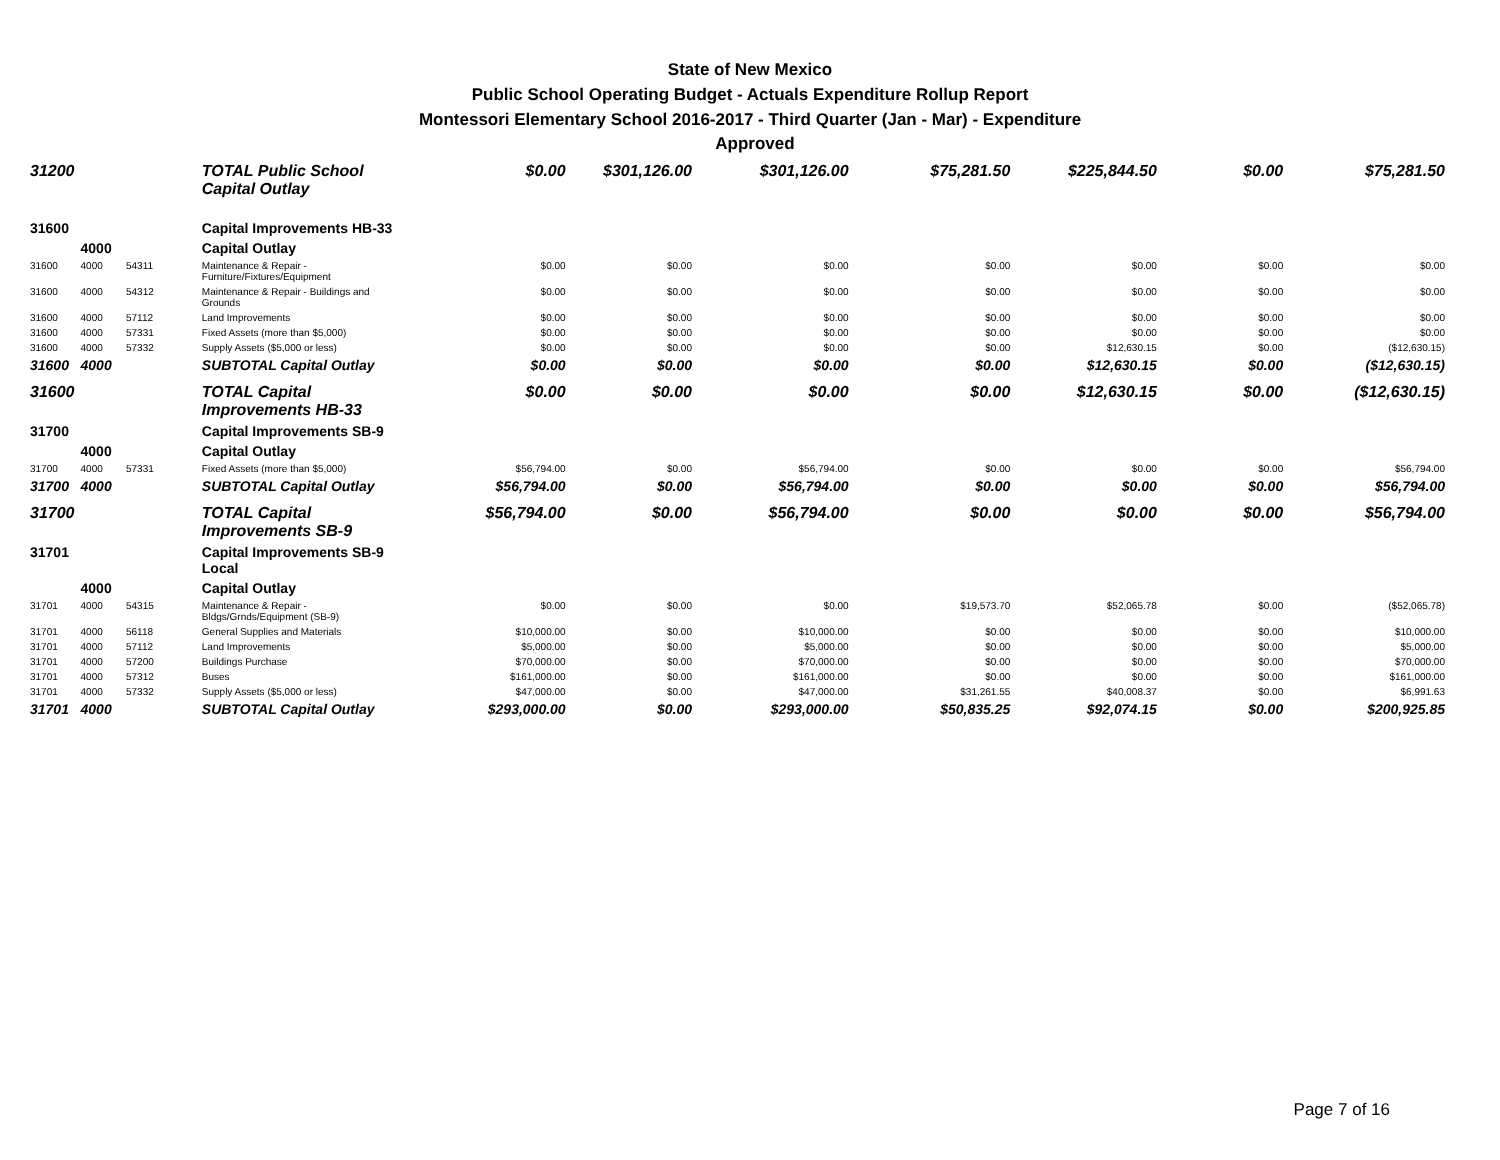State of New Mexico
Public School Operating Budget - Actuals Expenditure Rollup Report
Montessori Elementary School 2016-2017 - Third Quarter (Jan - Mar) - Expenditure
Approved
| 31200 | | | TOTAL Public School Capital Outlay | $0.00 | $301,126.00 | $301,126.00 | $75,281.50 | $225,844.50 | $0.00 | $75,281.50 |
| 31600 | | | Capital Improvements HB-33 | | | | | | | |
| | 4000 | | Capital Outlay | | | | | | | |
| 31600 | 4000 | 54311 | Maintenance & Repair - Furniture/Fixtures/Equipment | $0.00 | $0.00 | $0.00 | $0.00 | $0.00 | $0.00 | $0.00 |
| 31600 | 4000 | 54312 | Maintenance & Repair - Buildings and Grounds | $0.00 | $0.00 | $0.00 | $0.00 | $0.00 | $0.00 | $0.00 |
| 31600 | 4000 | 57112 | Land Improvements | $0.00 | $0.00 | $0.00 | $0.00 | $0.00 | $0.00 | $0.00 |
| 31600 | 4000 | 57331 | Fixed Assets (more than $5,000) | $0.00 | $0.00 | $0.00 | $0.00 | $0.00 | $0.00 | $0.00 |
| 31600 | 4000 | 57332 | Supply Assets ($5,000 or less) | $0.00 | $0.00 | $0.00 | $0.00 | $12,630.15 | $0.00 | ($12,630.15) |
| 31600 | 4000 | | SUBTOTAL Capital Outlay | $0.00 | $0.00 | $0.00 | $0.00 | $12,630.15 | $0.00 | ($12,630.15) |
| 31600 | | | TOTAL Capital Improvements HB-33 | $0.00 | $0.00 | $0.00 | $0.00 | $12,630.15 | $0.00 | ($12,630.15) |
| 31700 | | | Capital Improvements SB-9 | | | | | | | |
| | 4000 | | Capital Outlay | | | | | | | |
| 31700 | 4000 | 57331 | Fixed Assets (more than $5,000) | $56,794.00 | $0.00 | $56,794.00 | $0.00 | $0.00 | $0.00 | $56,794.00 |
| 31700 | 4000 | | SUBTOTAL Capital Outlay | $56,794.00 | $0.00 | $56,794.00 | $0.00 | $0.00 | $0.00 | $56,794.00 |
| 31700 | | | TOTAL Capital Improvements SB-9 | $56,794.00 | $0.00 | $56,794.00 | $0.00 | $0.00 | $0.00 | $56,794.00 |
| 31701 | | | Capital Improvements SB-9 Local | | | | | | | |
| | 4000 | | Capital Outlay | | | | | | | |
| 31701 | 4000 | 54315 | Maintenance & Repair - Bldgs/Grnds/Equipment (SB-9) | $0.00 | $0.00 | $0.00 | $19,573.70 | $52,065.78 | $0.00 | ($52,065.78) |
| 31701 | 4000 | 56118 | General Supplies and Materials | $10,000.00 | $0.00 | $10,000.00 | $0.00 | $0.00 | $0.00 | $10,000.00 |
| 31701 | 4000 | 57112 | Land Improvements | $5,000.00 | $0.00 | $5,000.00 | $0.00 | $0.00 | $0.00 | $5,000.00 |
| 31701 | 4000 | 57200 | Buildings Purchase | $70,000.00 | $0.00 | $70,000.00 | $0.00 | $0.00 | $0.00 | $70,000.00 |
| 31701 | 4000 | 57312 | Buses | $161,000.00 | $0.00 | $161,000.00 | $0.00 | $0.00 | $0.00 | $161,000.00 |
| 31701 | 4000 | 57332 | Supply Assets ($5,000 or less) | $47,000.00 | $0.00 | $47,000.00 | $31,261.55 | $40,008.37 | $0.00 | $6,991.63 |
| 31701 | 4000 | | SUBTOTAL Capital Outlay | $293,000.00 | $0.00 | $293,000.00 | $50,835.25 | $92,074.15 | $0.00 | $200,925.85 |
Page 7 of 16